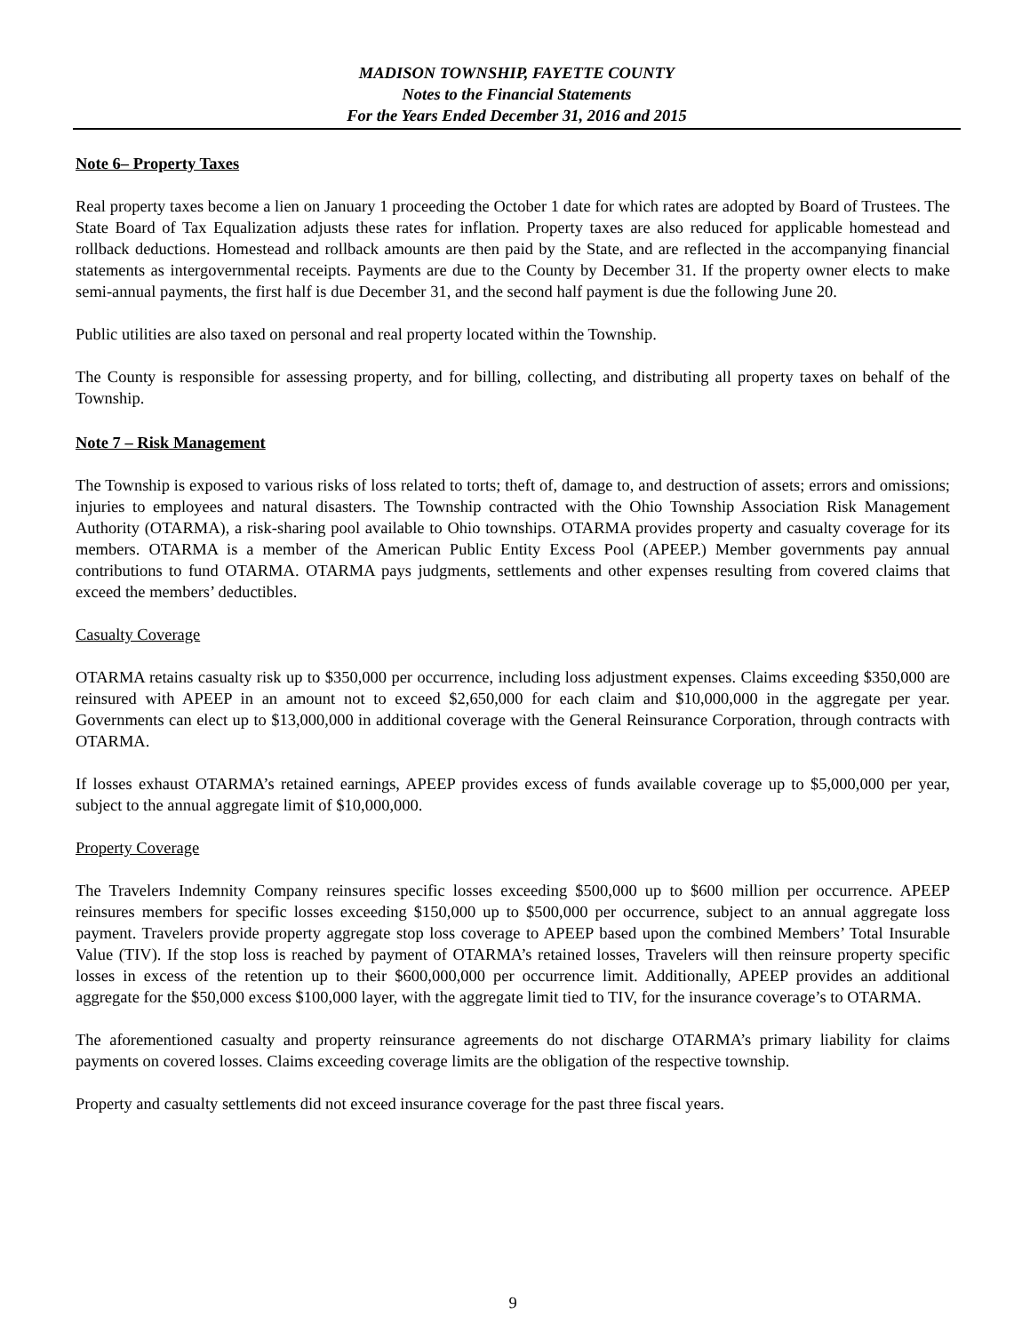MADISON TOWNSHIP, FAYETTE COUNTY
Notes to the Financial Statements
For the Years Ended December 31, 2016 and 2015
Note 6– Property Taxes
Real property taxes become a lien on January 1 proceeding the October 1 date for which rates are adopted by Board of Trustees. The State Board of Tax Equalization adjusts these rates for inflation. Property taxes are also reduced for applicable homestead and rollback deductions. Homestead and rollback amounts are then paid by the State, and are reflected in the accompanying financial statements as intergovernmental receipts. Payments are due to the County by December 31. If the property owner elects to make semi-annual payments, the first half is due December 31, and the second half payment is due the following June 20.
Public utilities are also taxed on personal and real property located within the Township.
The County is responsible for assessing property, and for billing, collecting, and distributing all property taxes on behalf of the Township.
Note 7 – Risk Management
The Township is exposed to various risks of loss related to torts; theft of, damage to, and destruction of assets; errors and omissions; injuries to employees and natural disasters. The Township contracted with the Ohio Township Association Risk Management Authority (OTARMA), a risk-sharing pool available to Ohio townships. OTARMA provides property and casualty coverage for its members. OTARMA is a member of the American Public Entity Excess Pool (APEEP.) Member governments pay annual contributions to fund OTARMA. OTARMA pays judgments, settlements and other expenses resulting from covered claims that exceed the members’ deductibles.
Casualty Coverage
OTARMA retains casualty risk up to $350,000 per occurrence, including loss adjustment expenses. Claims exceeding $350,000 are reinsured with APEEP in an amount not to exceed $2,650,000 for each claim and $10,000,000 in the aggregate per year. Governments can elect up to $13,000,000 in additional coverage with the General Reinsurance Corporation, through contracts with OTARMA.
If losses exhaust OTARMA’s retained earnings, APEEP provides excess of funds available coverage up to $5,000,000 per year, subject to the annual aggregate limit of $10,000,000.
Property Coverage
The Travelers Indemnity Company reinsures specific losses exceeding $500,000 up to $600 million per occurrence. APEEP reinsures members for specific losses exceeding $150,000 up to $500,000 per occurrence, subject to an annual aggregate loss payment. Travelers provide property aggregate stop loss coverage to APEEP based upon the combined Members’ Total Insurable Value (TIV). If the stop loss is reached by payment of OTARMA’s retained losses, Travelers will then reinsure property specific losses in excess of the retention up to their $600,000,000 per occurrence limit. Additionally, APEEP provides an additional aggregate for the $50,000 excess $100,000 layer, with the aggregate limit tied to TIV, for the insurance coverage’s to OTARMA.
The aforementioned casualty and property reinsurance agreements do not discharge OTARMA’s primary liability for claims payments on covered losses. Claims exceeding coverage limits are the obligation of the respective township.
Property and casualty settlements did not exceed insurance coverage for the past three fiscal years.
9